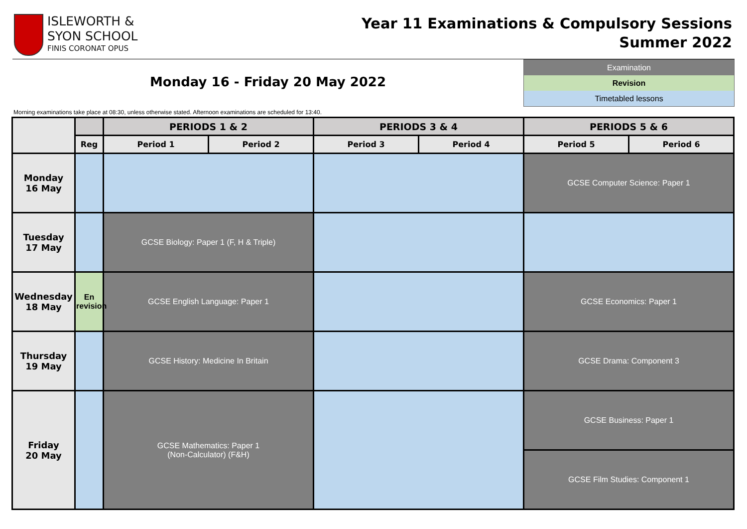ISLEWORTH &
SYON SCHOOL
FINIS CORONAT OPUS
Year 11 Examinations & Compulsory Sessions
Summer 2022
Monday 16 - Friday 20 May 2022
Examination
Revision
Timetabled lessons
Morning examinations take place at 08:30, unless otherwise stated. Afternoon examinations are scheduled for 13:40.
| | | PERIODS 1 & 2 | | PERIODS 3 & 4 | | PERIODS 5 & 6 | |
| --- | --- | --- | --- | --- | --- | --- | --- |
| | Reg | Period 1 | Period 2 | Period 3 | Period 4 | Period 5 | Period 6 |
| Monday 16 May | | | | | | GCSE Computer Science: Paper 1 | |
| Tuesday 17 May | | GCSE Biology: Paper 1 (F, H & Triple) | | | | | |
| Wednesday 18 May | En revision | GCSE English Language: Paper 1 | | | | GCSE Economics: Paper 1 | |
| Thursday 19 May | | GCSE History: Medicine In Britain | | | | GCSE Drama: Component 3 | |
| Friday 20 May | | GCSE Mathematics: Paper 1 (Non-Calculator) (F&H) | | | | GCSE Business: Paper 1 | |
| | | | | | | GCSE Film Studies: Component 1 | |